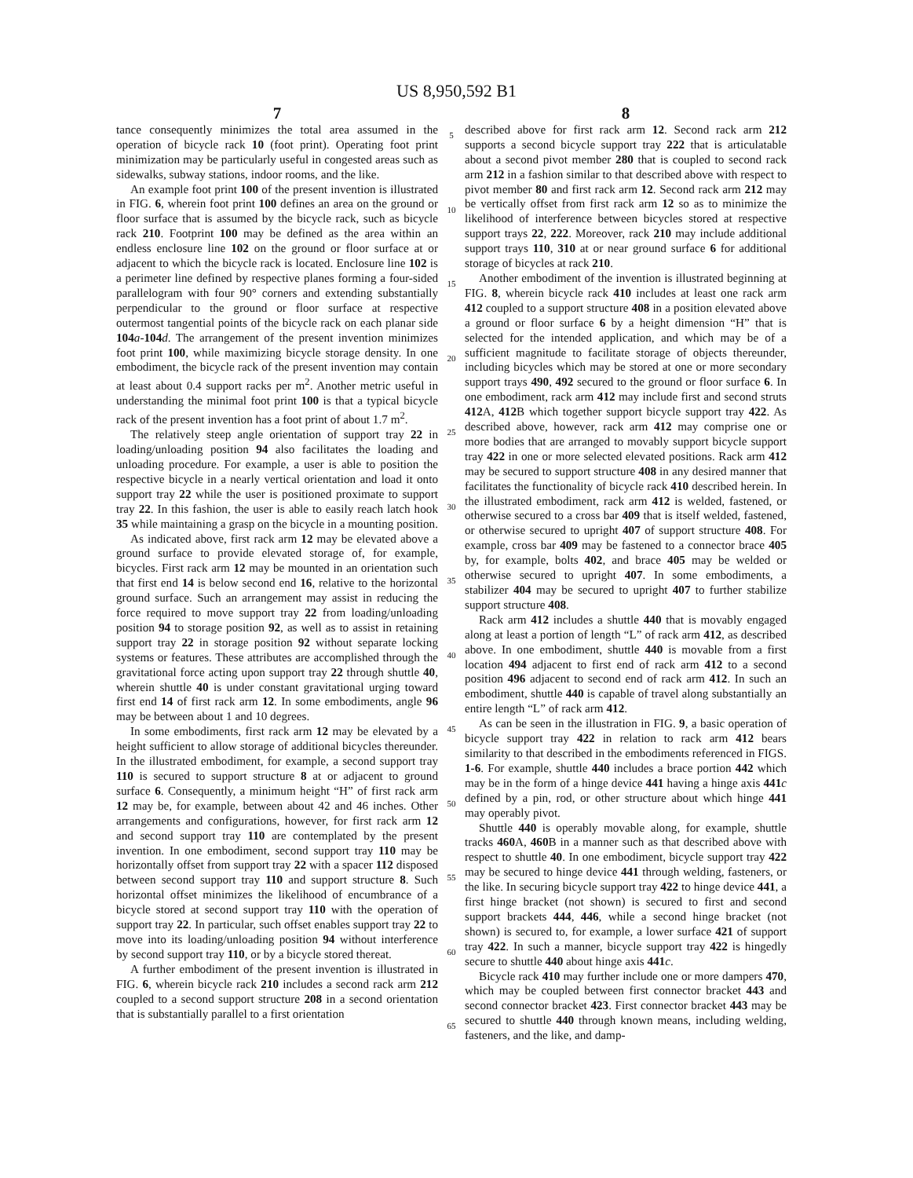US 8,950,592 B1
7
tance consequently minimizes the total area assumed in the operation of bicycle rack 10 (foot print). Operating foot print minimization may be particularly useful in congested areas such as sidewalks, subway stations, indoor rooms, and the like.
An example foot print 100 of the present invention is illustrated in FIG. 6, wherein foot print 100 defines an area on the ground or floor surface that is assumed by the bicycle rack, such as bicycle rack 210. Footprint 100 may be defined as the area within an endless enclosure line 102 on the ground or floor surface at or adjacent to which the bicycle rack is located. Enclosure line 102 is a perimeter line defined by respective planes forming a four-sided parallelogram with four 90° corners and extending substantially perpendicular to the ground or floor surface at respective outermost tangential points of the bicycle rack on each planar side 104 a-104 d. The arrangement of the present invention minimizes foot print 100, while maximizing bicycle storage density. In one embodiment, the bicycle rack of the present invention may contain at least about 0.4 support racks per m<sup>2</sup>. Another metric useful in understanding the minimal foot print 100 is that a typical bicycle rack of the present invention has a foot print of about 1.7 m<sup>2</sup>.
The relatively steep angle orientation of support tray 22 in loading/unloading position 94 also facilitates the loading and unloading procedure. For example, a user is able to position the respective bicycle in a nearly vertical orientation and load it onto support tray 22 while the user is positioned proximate to support tray 22. In this fashion, the user is able to easily reach latch hook 35 while maintaining a grasp on the bicycle in a mounting position.
As indicated above, first rack arm 12 may be elevated above a ground surface to provide elevated storage of, for example, bicycles. First rack arm 12 may be mounted in an orientation such that first end 14 is below second end 16, relative to the horizontal ground surface. Such an arrangement may assist in reducing the force required to move support tray 22 from loading/unloading position 94 to storage position 92, as well as to assist in retaining support tray 22 in storage position 92 without separate locking systems or features. These attributes are accomplished through the gravitational force acting upon support tray 22 through shuttle 40, wherein shuttle 40 is under constant gravitational urging toward first end 14 of first rack arm 12. In some embodiments, angle 96 may be between about 1 and 10 degrees.
In some embodiments, first rack arm 12 may be elevated by a height sufficient to allow storage of additional bicycles thereunder. In the illustrated embodiment, for example, a second support tray 110 is secured to support structure 8 at or adjacent to ground surface 6. Consequently, a minimum height “H” of first rack arm 12 may be, for example, between about 42 and 46 inches. Other arrangements and configurations, however, for first rack arm 12 and second support tray 110 are contemplated by the present invention. In one embodiment, second support tray 110 may be horizontally offset from support tray 22 with a spacer 112 disposed between second support tray 110 and support structure 8. Such horizontal offset minimizes the likelihood of encumbrance of a bicycle stored at second support tray 110 with the operation of support tray 22. In particular, such offset enables support tray 22 to move into its loading/unloading position 94 without interference by second support tray 110, or by a bicycle stored thereat.
A further embodiment of the present invention is illustrated in FIG. 6, wherein bicycle rack 210 includes a second rack arm 212 coupled to a second support structure 208 in a second orientation that is substantially parallel to a first orientation
5
10
15
20
25
30
35
40
45
50
55
60
65
8
described above for first rack arm 12. Second rack arm 212 supports a second bicycle support tray 222 that is articulatable about a second pivot member 280 that is coupled to second rack arm 212 in a fashion similar to that described above with respect to pivot member 80 and first rack arm 12. Second rack arm 212 may be vertically offset from first rack arm 12 so as to minimize the likelihood of interference between bicycles stored at respective support trays 22, 222. Moreover, rack 210 may include additional support trays 110, 310 at or near ground surface 6 for additional storage of bicycles at rack 210.
Another embodiment of the invention is illustrated beginning at FIG. 8, wherein bicycle rack 410 includes at least one rack arm 412 coupled to a support structure 408 in a position elevated above a ground or floor surface 6 by a height dimension “H” that is selected for the intended application, and which may be of a sufficient magnitude to facilitate storage of objects thereunder, including bicycles which may be stored at one or more secondary support trays 490, 492 secured to the ground or floor surface 6. In one embodiment, rack arm 412 may include first and second struts 412 A, 412 B which together support bicycle support tray 422. As described above, however, rack arm 412 may comprise one or more bodies that are arranged to movably support bicycle support tray 422 in one or more selected elevated positions. Rack arm 412 may be secured to support structure 408 in any desired manner that facilitates the functionality of bicycle rack 410 described herein. In the illustrated embodiment, rack arm 412 is welded, fastened, or otherwise secured to a cross bar 409 that is itself welded, fastened, or otherwise secured to upright 407 of support structure 408. For example, cross bar 409 may be fastened to a connector brace 405 by, for example, bolts 402, and brace 405 may be welded or otherwise secured to upright 407. In some embodiments, a stabilizer 404 may be secured to upright 407 to further stabilize support structure 408.
Rack arm 412 includes a shuttle 440 that is movably engaged along at least a portion of length “L” of rack arm 412, as described above. In one embodiment, shuttle 440 is movable from a first location 494 adjacent to first end of rack arm 412 to a second position 496 adjacent to second end of rack arm 412. In such an embodiment, shuttle 440 is capable of travel along substantially an entire length “L” of rack arm 412.
As can be seen in the illustration in FIG. 9, a basic operation of bicycle support tray 422 in relation to rack arm 412 bears similarity to that described in the embodiments referenced in FIGS. 1-6. For example, shuttle 440 includes a brace portion 442 which may be in the form of a hinge device 441 having a hinge axis 441 c defined by a pin, rod, or other structure about which hinge 441 may operably pivot.
Shuttle 440 is operably movable along, for example, shuttle tracks 460 A, 460 B in a manner such as that described above with respect to shuttle 40. In one embodiment, bicycle support tray 422 may be secured to hinge device 441 through welding, fasteners, or the like. In securing bicycle support tray 422 to hinge device 441, a first hinge bracket (not shown) is secured to first and second support brackets 444, 446, while a second hinge bracket (not shown) is secured to, for example, a lower surface 421 of support tray 422. In such a manner, bicycle support tray 422 is hingedly secure to shuttle 440 about hinge axis 441 c.
Bicycle rack 410 may further include one or more dampers 470, which may be coupled between first connector bracket 443 and second connector bracket 423. First connector bracket 443 may be secured to shuttle 440 through known means, including welding, fasteners, and the like, and damp-